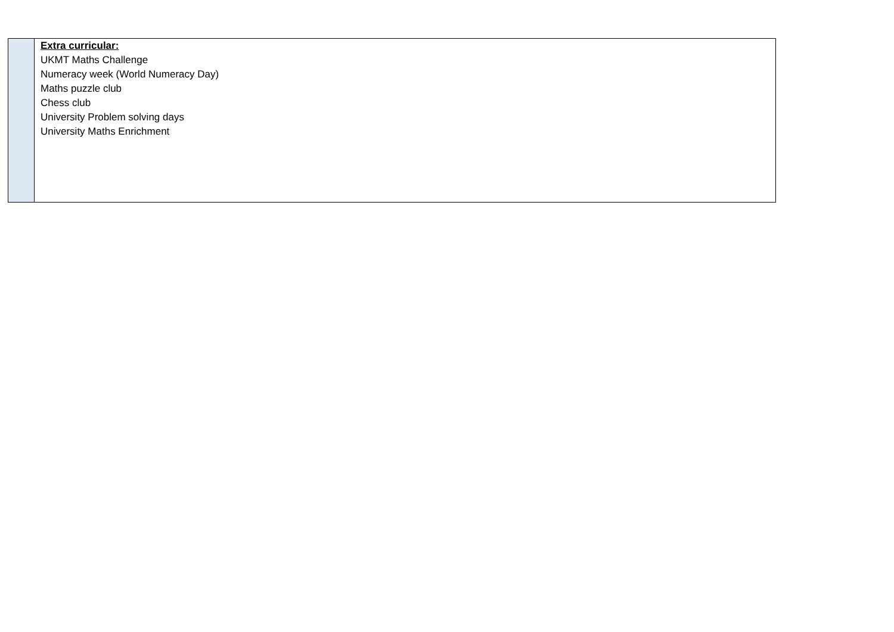| | Extra curricular: UKMT Maths Challenge Numeracy week (World Numeracy Day) Maths puzzle club Chess club University Problem solving days University Maths Enrichment |